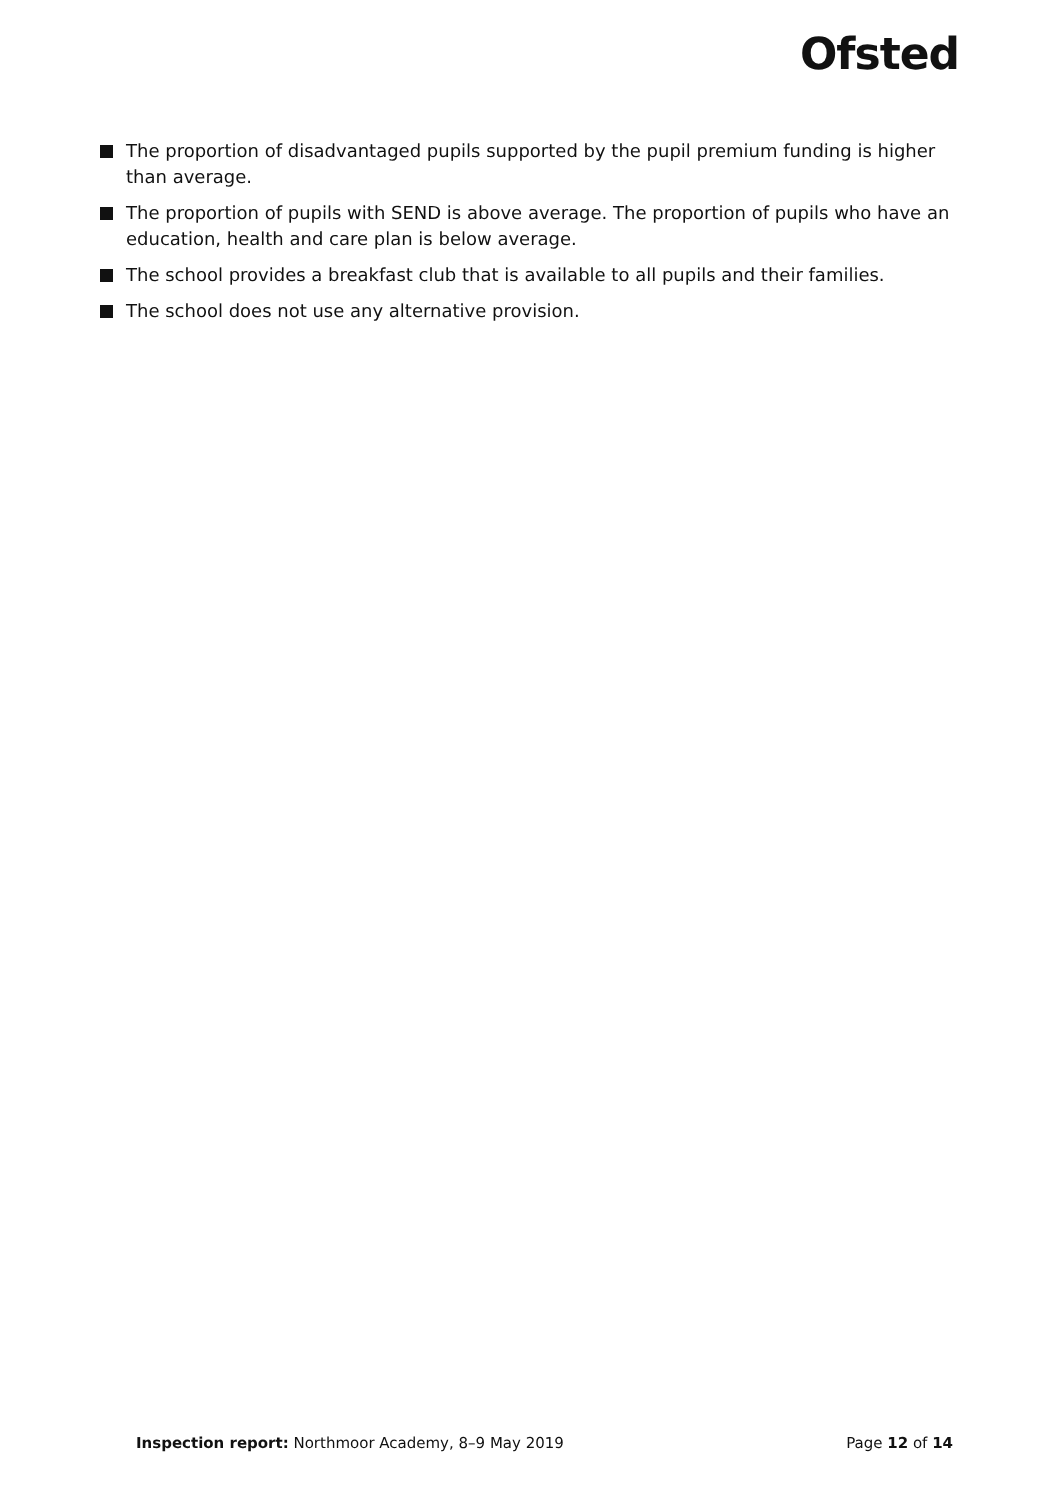Ofsted
The proportion of disadvantaged pupils supported by the pupil premium funding is higher than average.
The proportion of pupils with SEND is above average. The proportion of pupils who have an education, health and care plan is below average.
The school provides a breakfast club that is available to all pupils and their families.
The school does not use any alternative provision.
Inspection report: Northmoor Academy, 8–9 May 2019
Page 12 of 14